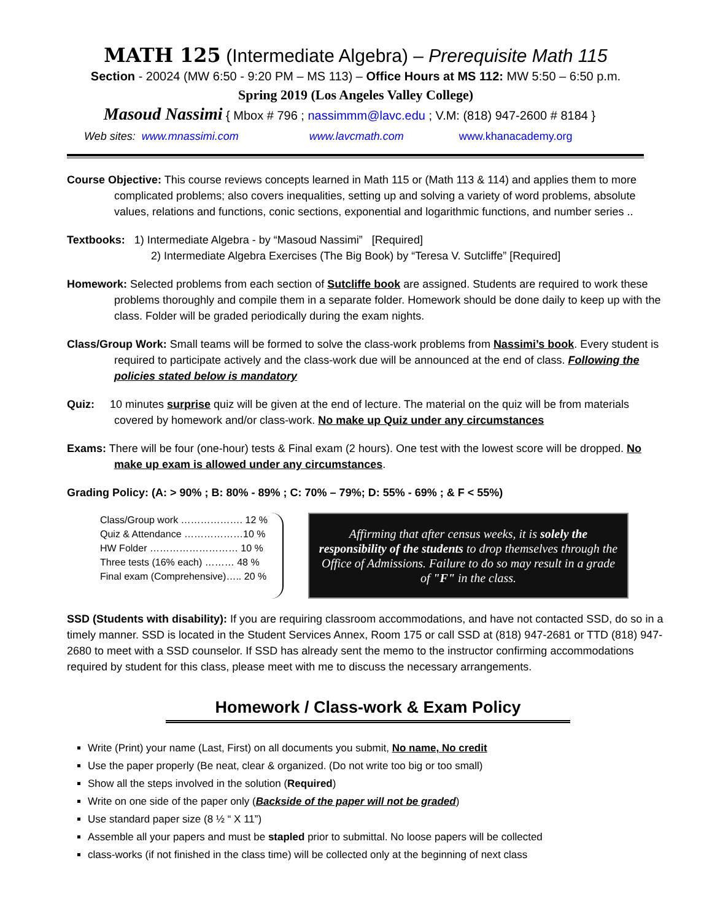MATH 125 (Intermediate Algebra) – Prerequisite Math 115
Section - 20024 (MW 6:50 - 9:20 PM – MS 113) – Office Hours at MS 112: MW 5:50 – 6:50 p.m.
Spring 2019 (Los Angeles Valley College)
Masoud Nassimi { Mbox # 796 ; nassimmm@lavc.edu ; V.M: (818) 947-2600 # 8184 }
Web sites: www.mnassimi.com www.lavcmath.com www.khanacademy.org
Course Objective: This course reviews concepts learned in Math 115 or (Math 113 & 114) and applies them to more complicated problems; also covers inequalities, setting up and solving a variety of word problems, absolute values, relations and functions, conic sections, exponential and logarithmic functions, and number series ..
Textbooks: 1) Intermediate Algebra - by “Masoud Nassimi” [Required]
2) Intermediate Algebra Exercises (The Big Book) by “Teresa V. Sutcliffe” [Required]
Homework: Selected problems from each section of Sutcliffe book are assigned. Students are required to work these problems thoroughly and compile them in a separate folder. Homework should be done daily to keep up with the class. Folder will be graded periodically during the exam nights.
Class/Group Work: Small teams will be formed to solve the class-work problems from Nassimi’s book. Every student is required to participate actively and the class-work due will be announced at the end of class. Following the policies stated below is mandatory
Quiz: 10 minutes surprise quiz will be given at the end of lecture. The material on the quiz will be from materials covered by homework and/or class-work. No make up Quiz under any circumstances
Exams: There will be four (one-hour) tests & Final exam (2 hours). One test with the lowest score will be dropped. No make up exam is allowed under any circumstances.
Grading Policy: (A: > 90% ; B: 80% - 89% ; C: 70% – 79%; D: 55% - 69% ; & F < 55%)
Class/Group work ………………. 12 %
Quiz & Attendance ………………10 %
HW Folder ……………………… 10 %
Three tests (16% each) ……… 48 %
Final exam (Comprehensive)….. 20 %
Affirming that after census weeks, it is solely the responsibility of the students to drop themselves through the Office of Admissions. Failure to do so may result in a grade of "F" in the class.
SSD (Students with disability): If you are requiring classroom accommodations, and have not contacted SSD, do so in a timely manner. SSD is located in the Student Services Annex, Room 175 or call SSD at (818) 947-2681 or TTD (818) 947-2680 to meet with a SSD counselor. If SSD has already sent the memo to the instructor confirming accommodations required by student for this class, please meet with me to discuss the necessary arrangements.
Homework / Class-work & Exam Policy
Write (Print) your name (Last, First) on all documents you submit, No name, No credit
Use the paper properly (Be neat, clear & organized. (Do not write too big or too small)
Show all the steps involved in the solution (Required)
Write on one side of the paper only (Backside of the paper will not be graded)
Use standard paper size (8 ½ “ X 11”)
Assemble all your papers and must be stapled prior to submittal. No loose papers will be collected
class-works (if not finished in the class time) will be collected only at the beginning of next class